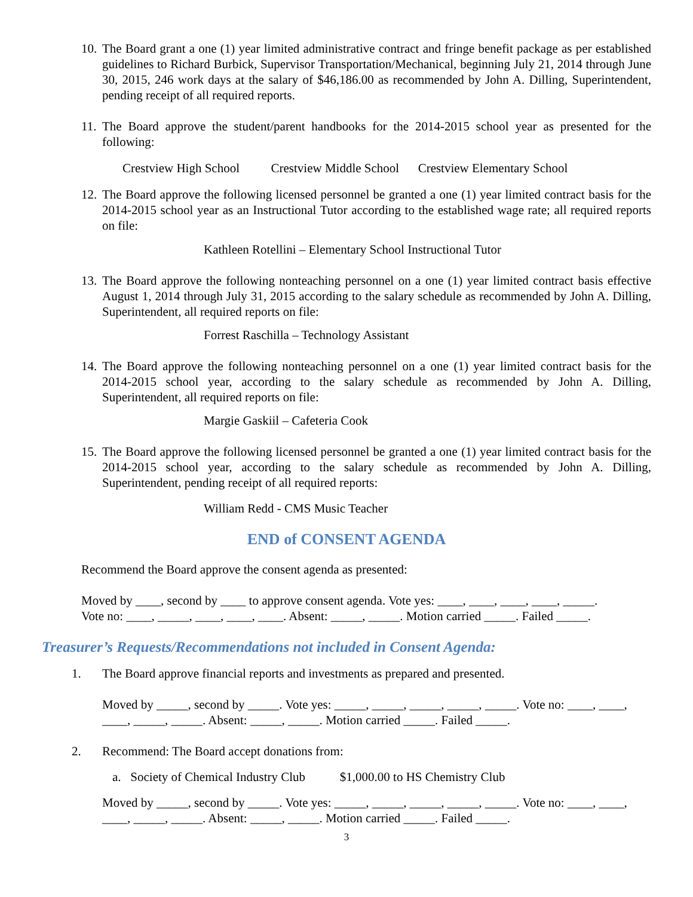10. The Board grant a one (1) year limited administrative contract and fringe benefit package as per established guidelines to Richard Burbick, Supervisor Transportation/Mechanical, beginning July 21, 2014 through June 30, 2015, 246 work days at the salary of $46,186.00 as recommended by John A. Dilling, Superintendent, pending receipt of all required reports.
11. The Board approve the student/parent handbooks for the 2014-2015 school year as presented for the following:
Crestview High School Crestview Middle School Crestview Elementary School
12. The Board approve the following licensed personnel be granted a one (1) year limited contract basis for the 2014-2015 school year as an Instructional Tutor according to the established wage rate; all required reports on file:
Kathleen Rotellini – Elementary School Instructional Tutor
13. The Board approve the following nonteaching personnel on a one (1) year limited contract basis effective August 1, 2014 through July 31, 2015 according to the salary schedule as recommended by John A. Dilling, Superintendent, all required reports on file:
Forrest Raschilla – Technology Assistant
14. The Board approve the following nonteaching personnel on a one (1) year limited contract basis for the 2014-2015 school year, according to the salary schedule as recommended by John A. Dilling, Superintendent, all required reports on file:
Margie Gaskiil – Cafeteria Cook
15. The Board approve the following licensed personnel be granted a one (1) year limited contract basis for the 2014-2015 school year, according to the salary schedule as recommended by John A. Dilling, Superintendent, pending receipt of all required reports:
William Redd - CMS Music Teacher
END of CONSENT AGENDA
Recommend the Board approve the consent agenda as presented:
Moved by ____, second by ____ to approve consent agenda. Vote yes: ____, ____, ____, ____, _____.
Vote no: ____, _____, ____, ____, ____. Absent: _____, _____. Motion carried _____. Failed _____.
Treasurer’s Requests/Recommendations not included in Consent Agenda:
1. The Board approve financial reports and investments as prepared and presented.
Moved by _____, second by _____. Vote yes: _____, _____, _____, _____, _____. Vote no: ____, ____, ____, _____, _____. Absent: _____, _____. Motion carried _____. Failed _____.
2. Recommend: The Board accept donations from:
a. Society of Chemical Industry Club $1,000.00 to HS Chemistry Club
Moved by _____, second by _____. Vote yes: _____, _____, _____, _____, _____. Vote no: ____, ____, ____, _____, _____. Absent: _____, _____. Motion carried _____. Failed _____.
3